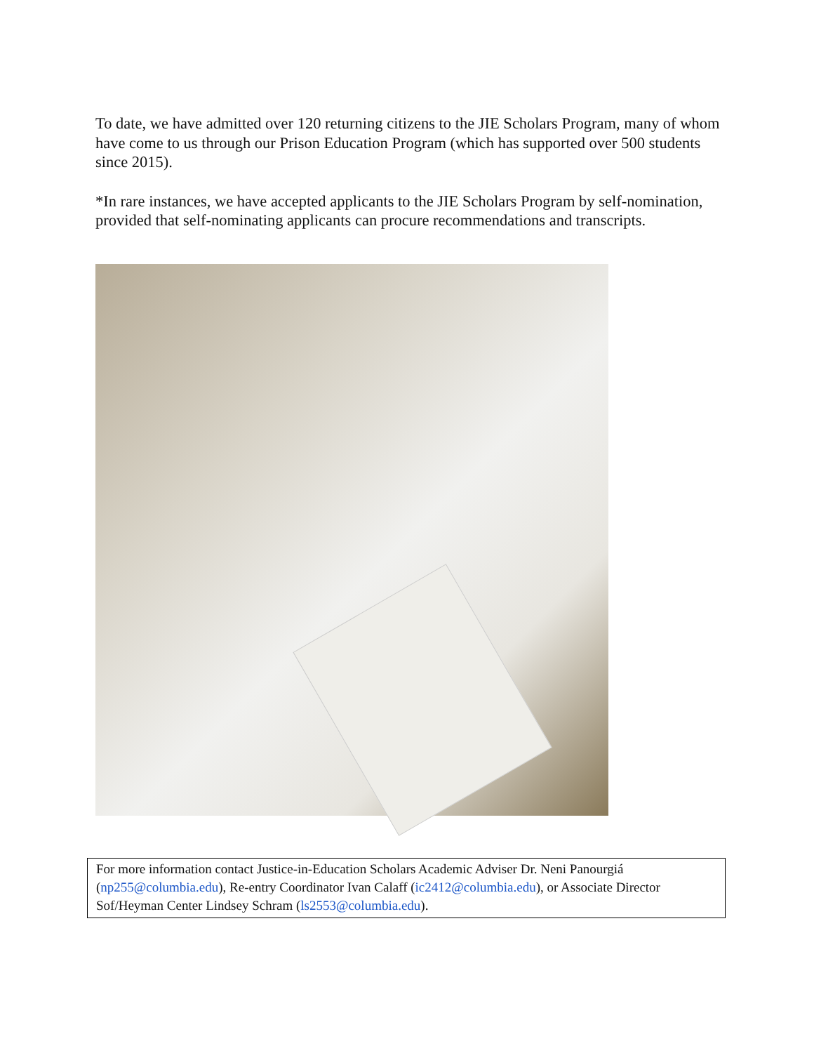To date, we have admitted over 120 returning citizens to the JIE Scholars Program, many of whom have come to us through our Prison Education Program (which has supported over 500 students since 2015).
*In rare instances, we have accepted applicants to the JIE Scholars Program by self-nomination, provided that self-nominating applicants can procure recommendations and transcripts.
For more information contact Justice-in-Education Scholars Academic Adviser Dr. Neni Panourgiá (np255@columbia.edu), Re-entry Coordinator Ivan Calaff (ic2412@columbia.edu), or Associate Director Sof/Heyman Center Lindsey Schram (ls2553@columbia.edu).